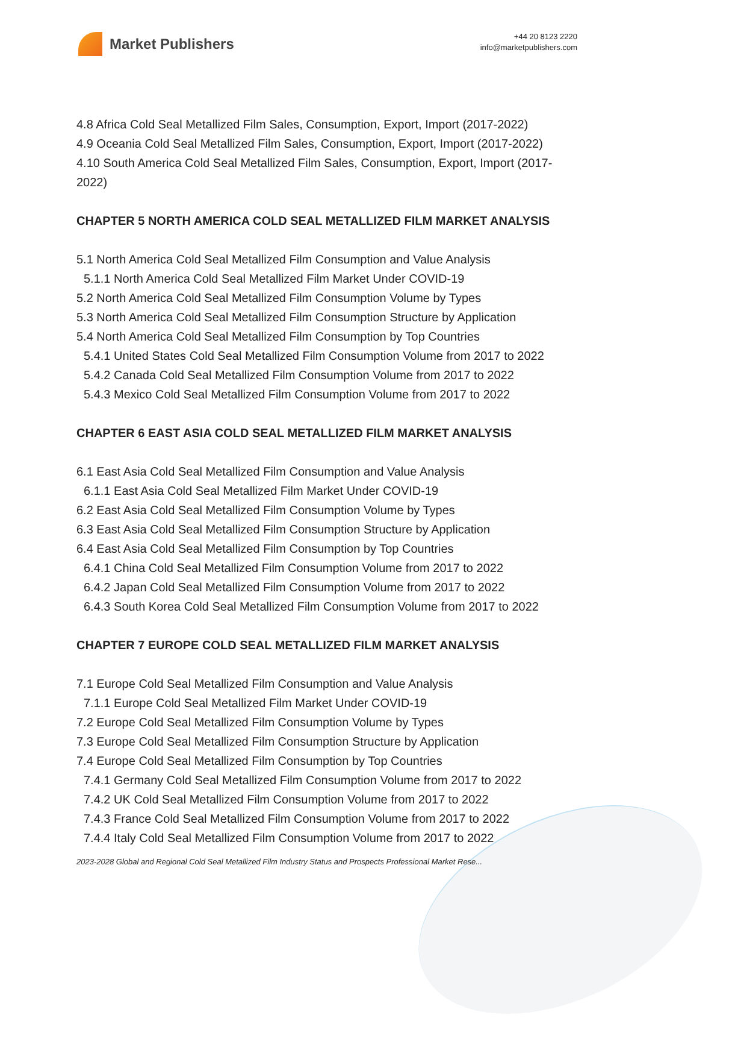Market Publishers
+44 20 8123 2220
info@marketpublishers.com
4.8 Africa Cold Seal Metallized Film Sales, Consumption, Export, Import (2017-2022)
4.9 Oceania Cold Seal Metallized Film Sales, Consumption, Export, Import (2017-2022)
4.10 South America Cold Seal Metallized Film Sales, Consumption, Export, Import (2017-2022)
CHAPTER 5 NORTH AMERICA COLD SEAL METALLIZED FILM MARKET ANALYSIS
5.1 North America Cold Seal Metallized Film Consumption and Value Analysis
5.1.1 North America Cold Seal Metallized Film Market Under COVID-19
5.2 North America Cold Seal Metallized Film Consumption Volume by Types
5.3 North America Cold Seal Metallized Film Consumption Structure by Application
5.4 North America Cold Seal Metallized Film Consumption by Top Countries
5.4.1 United States Cold Seal Metallized Film Consumption Volume from 2017 to 2022
5.4.2 Canada Cold Seal Metallized Film Consumption Volume from 2017 to 2022
5.4.3 Mexico Cold Seal Metallized Film Consumption Volume from 2017 to 2022
CHAPTER 6 EAST ASIA COLD SEAL METALLIZED FILM MARKET ANALYSIS
6.1 East Asia Cold Seal Metallized Film Consumption and Value Analysis
6.1.1 East Asia Cold Seal Metallized Film Market Under COVID-19
6.2 East Asia Cold Seal Metallized Film Consumption Volume by Types
6.3 East Asia Cold Seal Metallized Film Consumption Structure by Application
6.4 East Asia Cold Seal Metallized Film Consumption by Top Countries
6.4.1 China Cold Seal Metallized Film Consumption Volume from 2017 to 2022
6.4.2 Japan Cold Seal Metallized Film Consumption Volume from 2017 to 2022
6.4.3 South Korea Cold Seal Metallized Film Consumption Volume from 2017 to 2022
CHAPTER 7 EUROPE COLD SEAL METALLIZED FILM MARKET ANALYSIS
7.1 Europe Cold Seal Metallized Film Consumption and Value Analysis
7.1.1 Europe Cold Seal Metallized Film Market Under COVID-19
7.2 Europe Cold Seal Metallized Film Consumption Volume by Types
7.3 Europe Cold Seal Metallized Film Consumption Structure by Application
7.4 Europe Cold Seal Metallized Film Consumption by Top Countries
7.4.1 Germany Cold Seal Metallized Film Consumption Volume from 2017 to 2022
7.4.2 UK Cold Seal Metallized Film Consumption Volume from 2017 to 2022
7.4.3 France Cold Seal Metallized Film Consumption Volume from 2017 to 2022
7.4.4 Italy Cold Seal Metallized Film Consumption Volume from 2017 to 2022
2023-2028 Global and Regional Cold Seal Metallized Film Industry Status and Prospects Professional Market Rese...